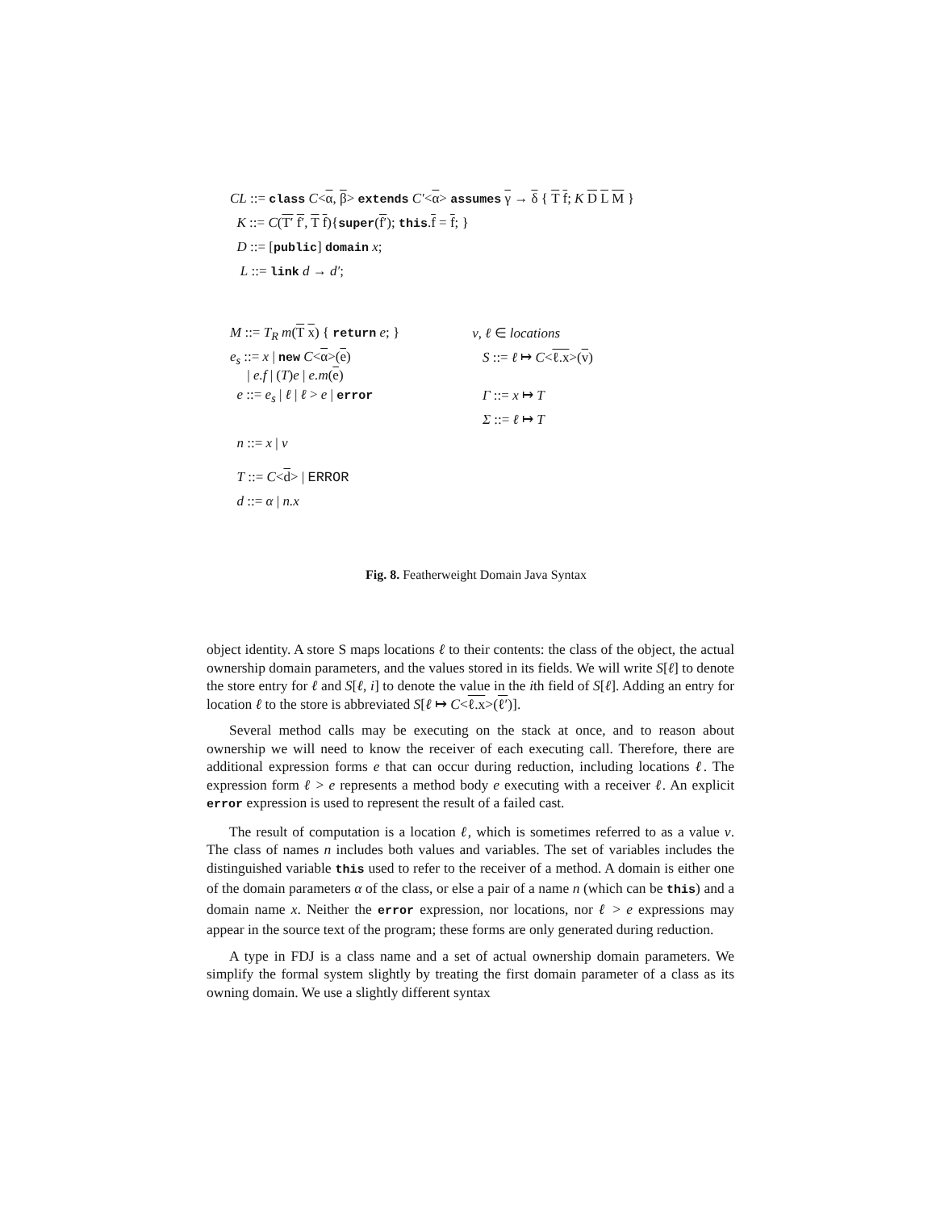CL ::= class C<α, β> extends C′<α> assumes γ → δ { T f; K D L M }
K ::= C(T′ f′, T f){super(f′); this.f = f; }
D ::= [public] domain x;
L ::= link d → d′;
| M ::= T<sub>R</sub> m ( T x ) { return e ; } | v , ℓ ∈ locations |
| e<sub>s</sub> ::= x / new C < α >( e ) / e.f / ( T ) e / e.m ( e ) | S ::= ℓ ↦ C < ℓ.x >( v ) |
| e ::= e<sub>s</sub> / ℓ / ℓ > e / error | Γ ::= x ↦ T |
| | Σ ::= ℓ ↦ T |
| n ::= x / v | |
| T ::= C < d > / ERROR | |
| d ::= α / n.x | |
Fig. 8. Featherweight Domain Java Syntax
object identity. A store S maps locations ℓ to their contents: the class of the object, the actual ownership domain parameters, and the values stored in its fields. We will write S[ℓ] to denote the store entry for ℓ and S[ℓ, i] to denote the value in the ith field of S[ℓ]. Adding an entry for location ℓ to the store is abbreviated S[ℓ ↦ C<ℓ.x>(ℓ′)].
Several method calls may be executing on the stack at once, and to reason about ownership we will need to know the receiver of each executing call. Therefore, there are additional expression forms e that can occur during reduction, including locations ℓ. The expression form ℓ > e represents a method body e executing with a receiver ℓ. An explicit error expression is used to represent the result of a failed cast.
The result of computation is a location ℓ, which is sometimes referred to as a value v. The class of names n includes both values and variables. The set of variables includes the distinguished variable this used to refer to the receiver of a method. A domain is either one of the domain parameters α of the class, or else a pair of a name n (which can be this) and a domain name x. Neither the error expression, nor locations, nor ℓ > e expressions may appear in the source text of the program; these forms are only generated during reduction.
A type in FDJ is a class name and a set of actual ownership domain parameters. We simplify the formal system slightly by treating the first domain parameter of a class as its owning domain. We use a slightly different syntax